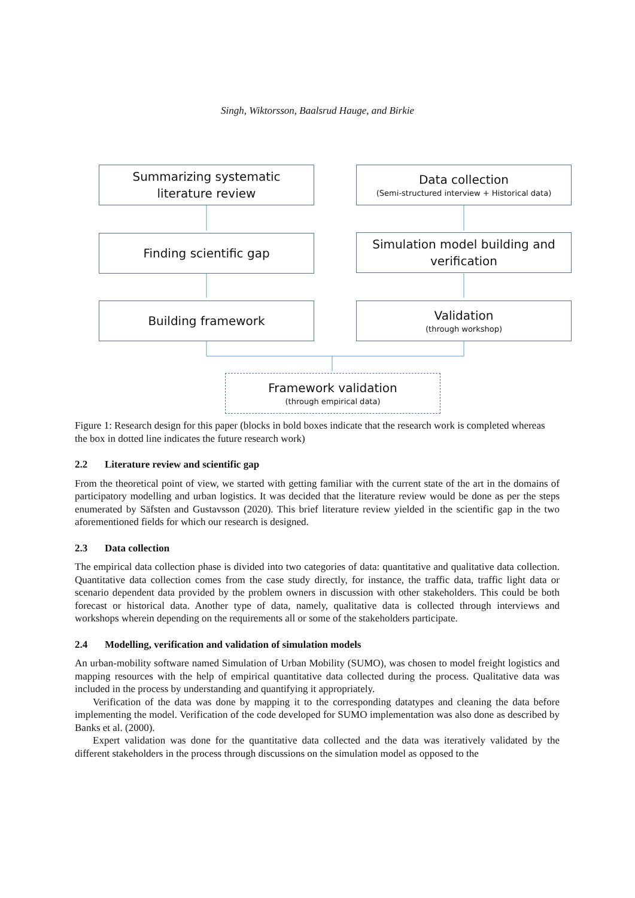Singh, Wiktorsson, Baalsrud Hauge, and Birkie
Summarizing systematic
literature review
Data collection
(Semi-structured interview + Historical data)
Finding scientific gap
Simulation model building and
verification
Building framework Validation
(through workshop)
Framework validation
(through empirical data)
Figure 1: Research design for this paper (blocks in bold boxes indicate that the research work is completed whereas the box in dotted line indicates the future research work)
2.2 Literature review and scientific gap
From the theoretical point of view, we started with getting familiar with the current state of the art in the domains of participatory modelling and urban logistics. It was decided that the literature review would be done as per the steps enumerated by Säfsten and Gustavsson (2020). This brief literature review yielded in the scientific gap in the two aforementioned fields for which our research is designed.
2.3 Data collection
The empirical data collection phase is divided into two categories of data: quantitative and qualitative data collection. Quantitative data collection comes from the case study directly, for instance, the traffic data, traffic light data or scenario dependent data provided by the problem owners in discussion with other stakeholders. This could be both forecast or historical data. Another type of data, namely, qualitative data is collected through interviews and workshops wherein depending on the requirements all or some of the stakeholders participate.
2.4 Modelling, verification and validation of simulation models
An urban-mobility software named Simulation of Urban Mobility (SUMO), was chosen to model freight logistics and mapping resources with the help of empirical quantitative data collected during the process. Qualitative data was included in the process by understanding and quantifying it appropriately.
Verification of the data was done by mapping it to the corresponding datatypes and cleaning the data before implementing the model. Verification of the code developed for SUMO implementation was also done as described by Banks et al. (2000).
Expert validation was done for the quantitative data collected and the data was iteratively validated by the different stakeholders in the process through discussions on the simulation model as opposed to the